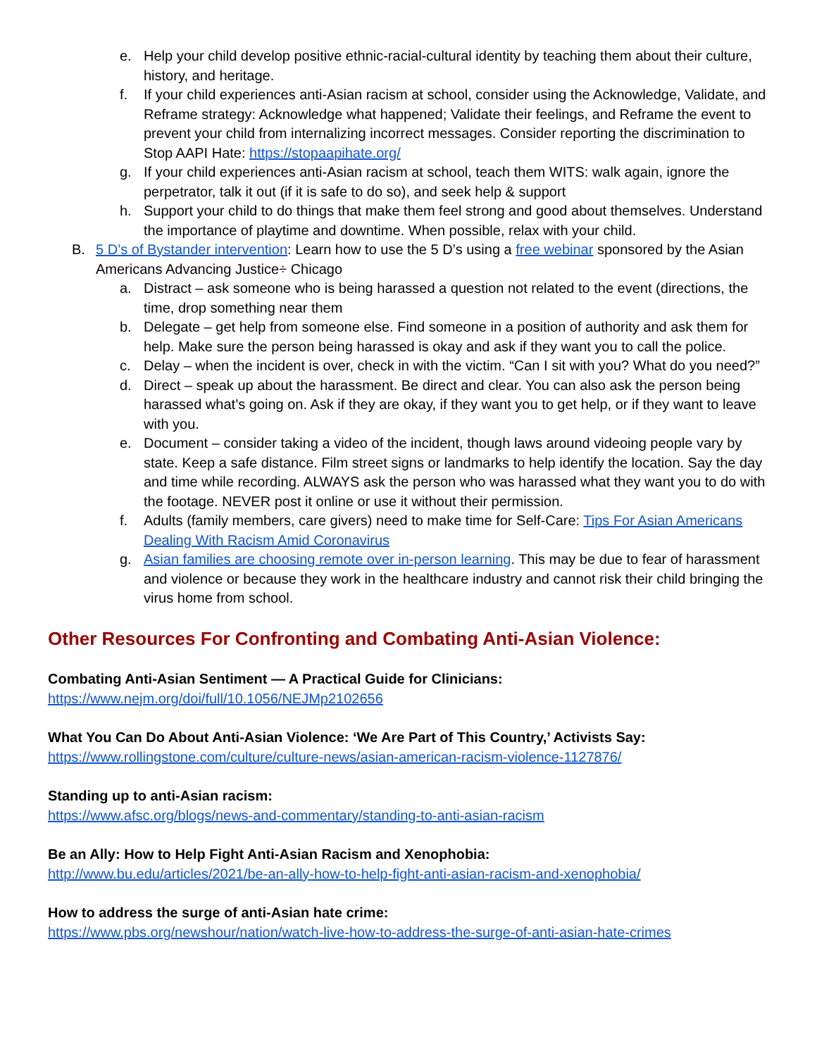e. Help your child develop positive ethnic-racial-cultural identity by teaching them about their culture, history, and heritage.
f. If your child experiences anti-Asian racism at school, consider using the Acknowledge, Validate, and Reframe strategy: Acknowledge what happened; Validate their feelings, and Reframe the event to prevent your child from internalizing incorrect messages. Consider reporting the discrimination to Stop AAPI Hate: https://stopaapihate.org/
g. If your child experiences anti-Asian racism at school, teach them WITS: walk again, ignore the perpetrator, talk it out (if it is safe to do so), and seek help & support
h. Support your child to do things that make them feel strong and good about themselves. Understand the importance of playtime and downtime. When possible, relax with your child.
B. 5 D’s of Bystander intervention: Learn how to use the 5 D’s using a free webinar sponsored by the Asian Americans Advancing Justice÷ Chicago
a. Distract – ask someone who is being harassed a question not related to the event (directions, the time, drop something near them
b. Delegate – get help from someone else. Find someone in a position of authority and ask them for help. Make sure the person being harassed is okay and ask if they want you to call the police.
c. Delay – when the incident is over, check in with the victim. “Can I sit with you? What do you need?”
d. Direct – speak up about the harassment. Be direct and clear. You can also ask the person being harassed what’s going on. Ask if they are okay, if they want you to get help, or if they want to leave with you.
e. Document – consider taking a video of the incident, though laws around videoing people vary by state. Keep a safe distance. Film street signs or landmarks to help identify the location. Say the day and time while recording. ALWAYS ask the person who was harassed what they want you to do with the footage. NEVER post it online or use it without their permission.
f. Adults (family members, care givers) need to make time for Self-Care: Tips For Asian Americans Dealing With Racism Amid Coronavirus
g. Asian families are choosing remote over in-person learning. This may be due to fear of harassment and violence or because they work in the healthcare industry and cannot risk their child bringing the virus home from school.
Other Resources For Confronting and Combating Anti-Asian Violence:
Combating Anti-Asian Sentiment — A Practical Guide for Clinicians:
https://www.nejm.org/doi/full/10.1056/NEJMp2102656
What You Can Do About Anti-Asian Violence: ‘We Are Part of This Country,’ Activists Say:
https://www.rollingstone.com/culture/culture-news/asian-american-racism-violence-1127876/
Standing up to anti-Asian racism:
https://www.afsc.org/blogs/news-and-commentary/standing-to-anti-asian-racism
Be an Ally: How to Help Fight Anti-Asian Racism and Xenophobia:
http://www.bu.edu/articles/2021/be-an-ally-how-to-help-fight-anti-asian-racism-and-xenophobia/
How to address the surge of anti-Asian hate crime:
https://www.pbs.org/newshour/nation/watch-live-how-to-address-the-surge-of-anti-asian-hate-crimes